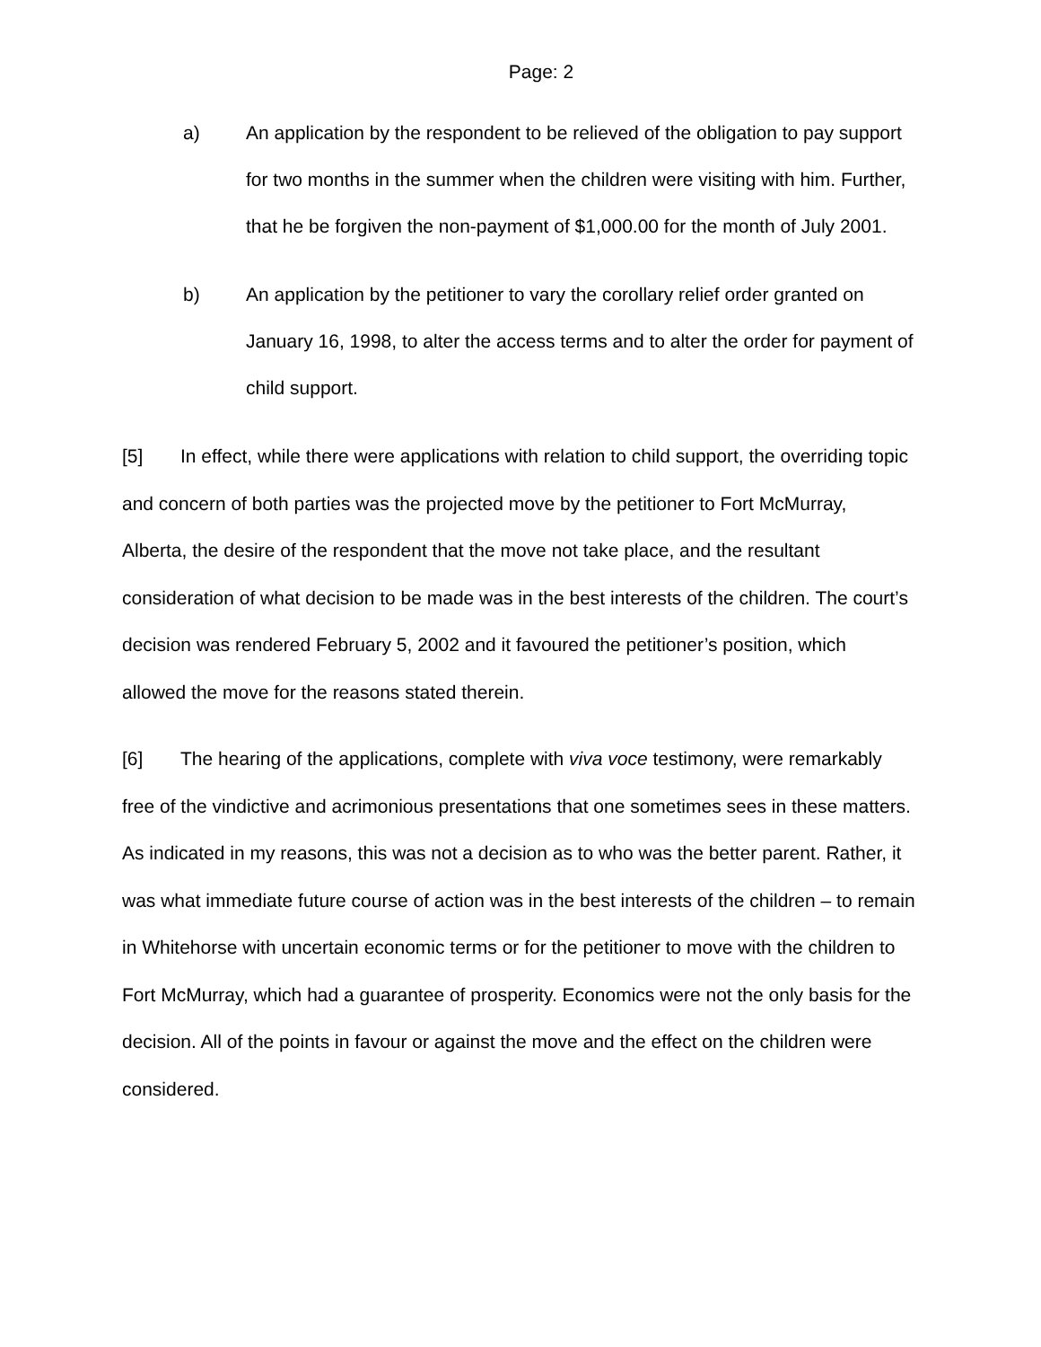Page: 2
a) An application by the respondent to be relieved of the obligation to pay support for two months in the summer when the children were visiting with him. Further, that he be forgiven the non-payment of $1,000.00 for the month of July 2001.
b) An application by the petitioner to vary the corollary relief order granted on January 16, 1998, to alter the access terms and to alter the order for payment of child support.
[5] In effect, while there were applications with relation to child support, the overriding topic and concern of both parties was the projected move by the petitioner to Fort McMurray, Alberta, the desire of the respondent that the move not take place, and the resultant consideration of what decision to be made was in the best interests of the children. The court’s decision was rendered February 5, 2002 and it favoured the petitioner’s position, which allowed the move for the reasons stated therein.
[6] The hearing of the applications, complete with viva voce testimony, were remarkably free of the vindictive and acrimonious presentations that one sometimes sees in these matters. As indicated in my reasons, this was not a decision as to who was the better parent. Rather, it was what immediate future course of action was in the best interests of the children – to remain in Whitehorse with uncertain economic terms or for the petitioner to move with the children to Fort McMurray, which had a guarantee of prosperity. Economics were not the only basis for the decision. All of the points in favour or against the move and the effect on the children were considered.